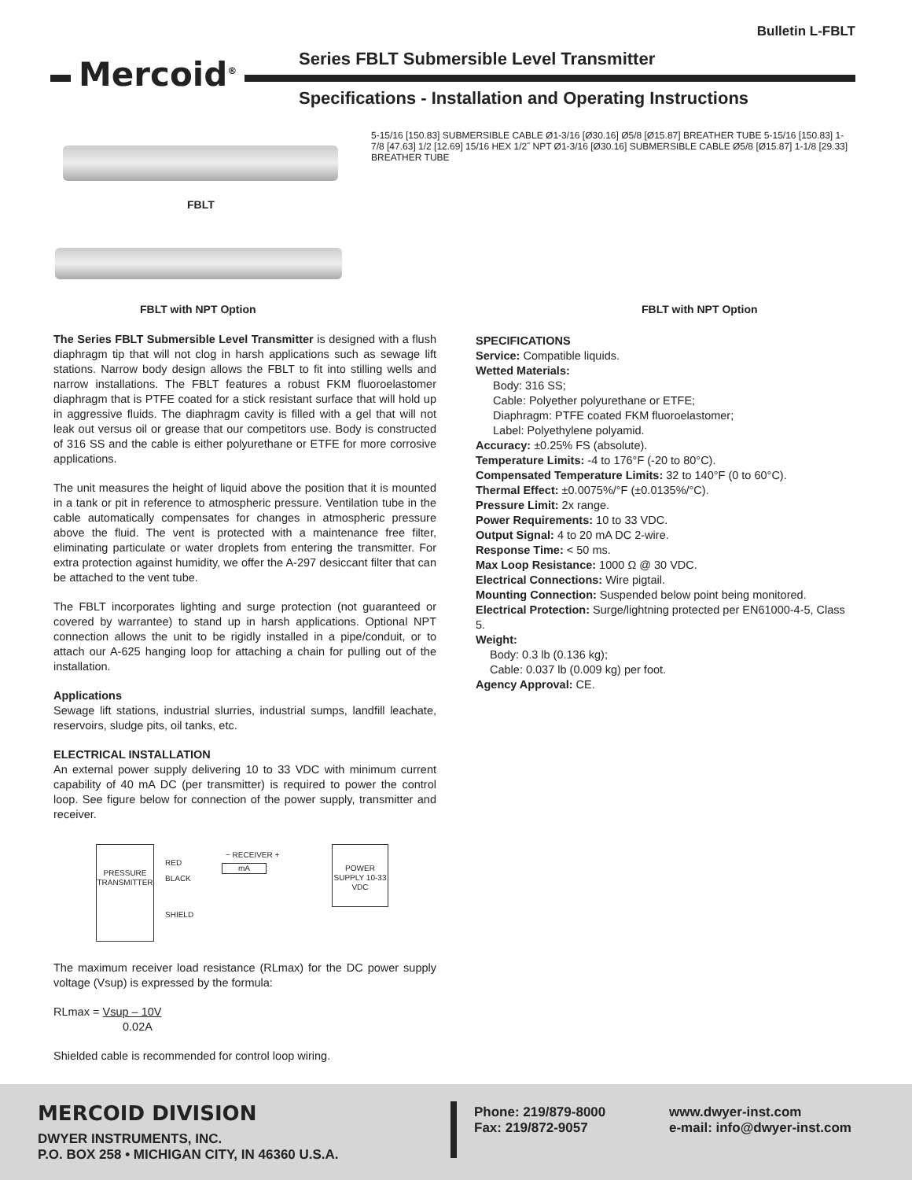Bulletin L-FBLT
Series FBLT Submersible Level Transmitter
Mercoid<sup>®</sup>
Specifications - Installation and Operating Instructions
FBLT
FBLT with NPT Option
5-15/16 [150.83] SUBMERSIBLE CABLE Ø1-3/16 [Ø30.16] Ø5/8 [Ø15.87] BREATHER TUBE 5-15/16 [150.83] 1-7/8 [47.63] 1/2 [12.69] 15/16 HEX 1/2˝ NPT Ø1-3/16 [Ø30.16] SUBMERSIBLE CABLE Ø5/8 [Ø15.87] 1-1/8 [29.33] BREATHER TUBE
FBLT with NPT Option
The Series FBLT Submersible Level Transmitter is designed with a flush diaphragm tip that will not clog in harsh applications such as sewage lift stations. Narrow body design allows the FBLT to fit into stilling wells and narrow installations. The FBLT features a robust FKM fluoroelastomer diaphragm that is PTFE coated for a stick resistant surface that will hold up in aggressive fluids. The diaphragm cavity is filled with a gel that will not leak out versus oil or grease that our competitors use. Body is constructed of 316 SS and the cable is either polyurethane or ETFE for more corrosive applications.
The unit measures the height of liquid above the position that it is mounted in a tank or pit in reference to atmospheric pressure. Ventilation tube in the cable automatically compensates for changes in atmospheric pressure above the fluid. The vent is protected with a maintenance free filter, eliminating particulate or water droplets from entering the transmitter. For extra protection against humidity, we offer the A-297 desiccant filter that can be attached to the vent tube.
The FBLT incorporates lighting and surge protection (not guaranteed or covered by warrantee) to stand up in harsh applications. Optional NPT connection allows the unit to be rigidly installed in a pipe/conduit, or to attach our A-625 hanging loop for attaching a chain for pulling out of the installation.
Applications
Sewage lift stations, industrial slurries, industrial sumps, landfill leachate, reservoirs, sludge pits, oil tanks, etc.
ELECTRICAL INSTALLATION
An external power supply delivering 10 to 33 VDC with minimum current capability of 40 mA DC (per transmitter) is required to power the control loop. See figure below for connection of the power supply, transmitter and receiver.
PRESSURE TRANSMITTER
RED
− RECEIVER +
mA
BLACK
SHIELD
POWER SUPPLY 10-33 VDC
The maximum receiver load resistance (RLmax) for the DC power supply voltage (Vsup) is expressed by the formula:
RLmax = Vsup – 10V
0.02A
Shielded cable is recommended for control loop wiring.
SPECIFICATIONS
Service: Compatible liquids.
Wetted Materials:
Body: 316 SS;
Cable: Polyether polyurethane or ETFE;
Diaphragm: PTFE coated FKM fluoroelastomer;
Label: Polyethylene polyamid.
Accuracy: ±0.25% FS (absolute).
Temperature Limits: -4 to 176°F (-20 to 80°C).
Compensated Temperature Limits: 32 to 140°F (0 to 60°C).
Thermal Effect: ±0.0075%/°F (±0.0135%/°C).
Pressure Limit: 2x range.
Power Requirements: 10 to 33 VDC.
Output Signal: 4 to 20 mA DC 2-wire.
Response Time: < 50 ms.
Max Loop Resistance: 1000 Ω @ 30 VDC.
Electrical Connections: Wire pigtail.
Mounting Connection: Suspended below point being monitored.
Electrical Protection: Surge/lightning protected per EN61000-4-5, Class 5.
Weight:
Body: 0.3 lb (0.136 kg);
Cable: 0.037 lb (0.009 kg) per foot.
Agency Approval: CE.
MERCOID DIVISION
DWYER INSTRUMENTS, INC.
P.O. BOX 258 • MICHIGAN CITY, IN 46360 U.S.A.
Phone: 219/879-8000
Fax: 219/872-9057
www.dwyer-inst.com
e-mail: info@dwyer-inst.com